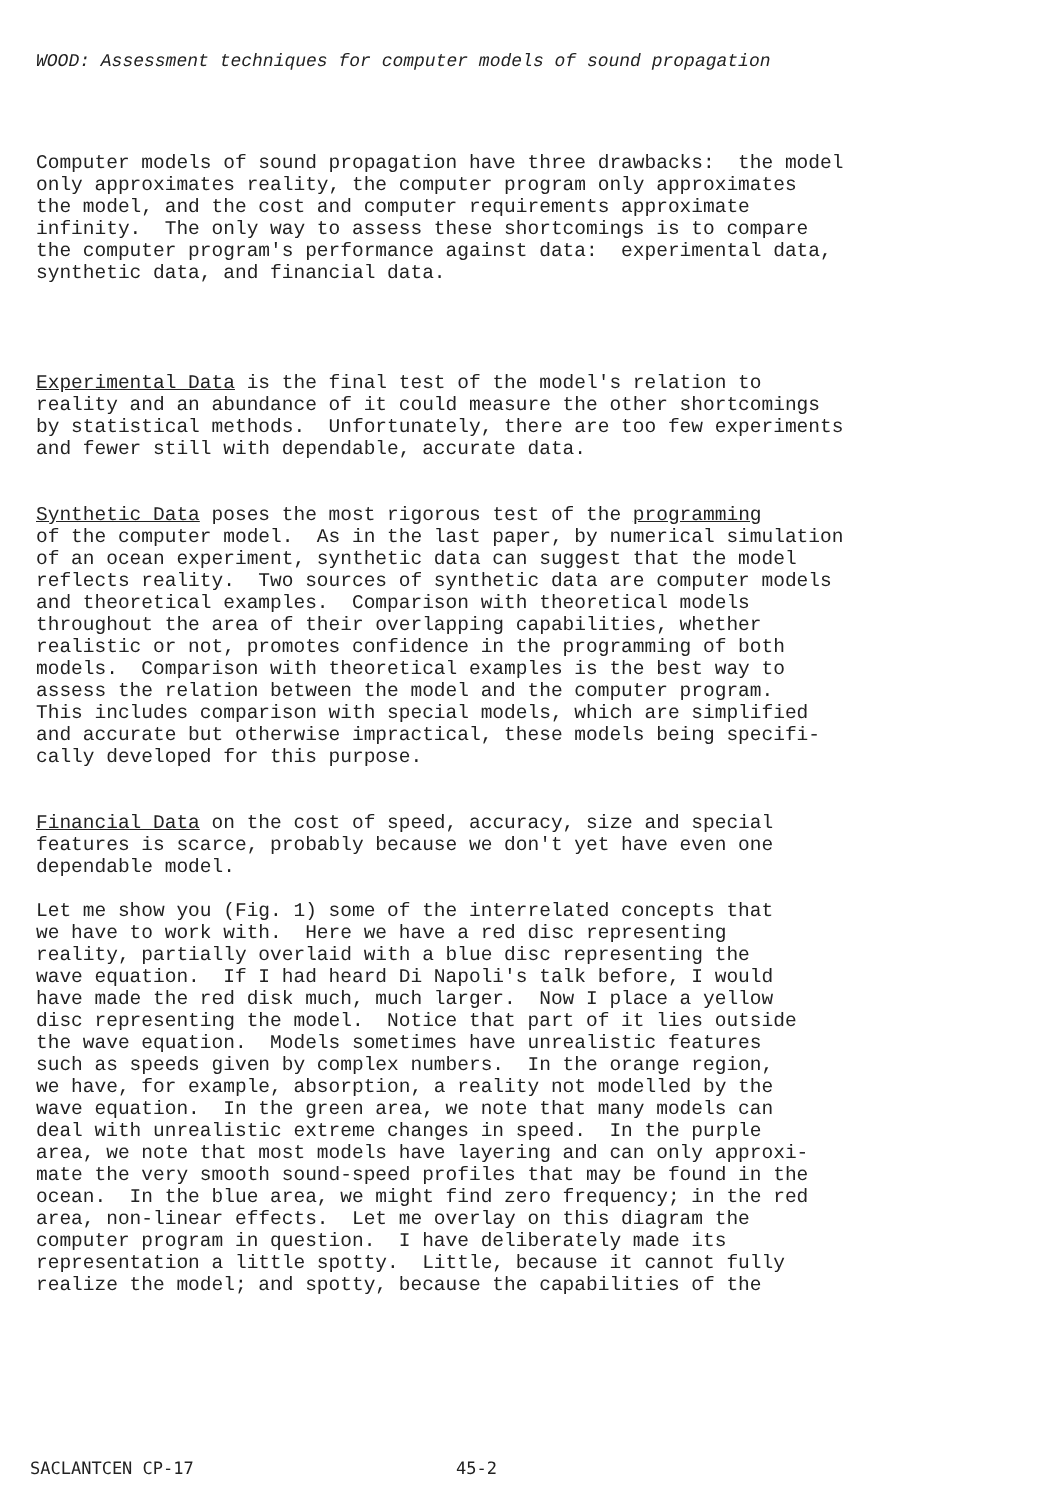WOOD: Assessment techniques for computer models of sound propagation
Computer models of sound propagation have three drawbacks: the model only approximates reality, the computer program only approximates the model, and the cost and computer requirements approximate infinity. The only way to assess these shortcomings is to compare the computer program's performance against data: experimental data, synthetic data, and financial data.
Experimental Data is the final test of the model's relation to reality and an abundance of it could measure the other shortcomings by statistical methods. Unfortunately, there are too few experiments and fewer still with dependable, accurate data.
Synthetic Data poses the most rigorous test of the programming of the computer model. As in the last paper, by numerical simulation of an ocean experiment, synthetic data can suggest that the model reflects reality. Two sources of synthetic data are computer models and theoretical examples. Comparison with theoretical models throughout the area of their overlapping capabilities, whether realistic or not, promotes confidence in the programming of both models. Comparison with theoretical examples is the best way to assess the relation between the model and the computer program. This includes comparison with special models, which are simplified and accurate but otherwise impractical, these models being specifi- cally developed for this purpose.
Financial Data on the cost of speed, accuracy, size and special features is scarce, probably because we don't yet have even one dependable model.
Let me show you (Fig. 1) some of the interrelated concepts that we have to work with. Here we have a red disc representing reality, partially overlaid with a blue disc representing the wave equation. If I had heard Di Napoli's talk before, I would have made the red disk much, much larger. Now I place a yellow disc representing the model. Notice that part of it lies outside the wave equation. Models sometimes have unrealistic features such as speeds given by complex numbers. In the orange region, we have, for example, absorption, a reality not modelled by the wave equation. In the green area, we note that many models can deal with unrealistic extreme changes in speed. In the purple area, we note that most models have layering and can only approxi- mate the very smooth sound-speed profiles that may be found in the ocean. In the blue area, we might find zero frequency; in the red area, non-linear effects. Let me overlay on this diagram the computer program in question. I have deliberately made its representation a little spotty. Little, because it cannot fully realize the model; and spotty, because the capabilities of the
SACLANTCEN CP-17 45-2